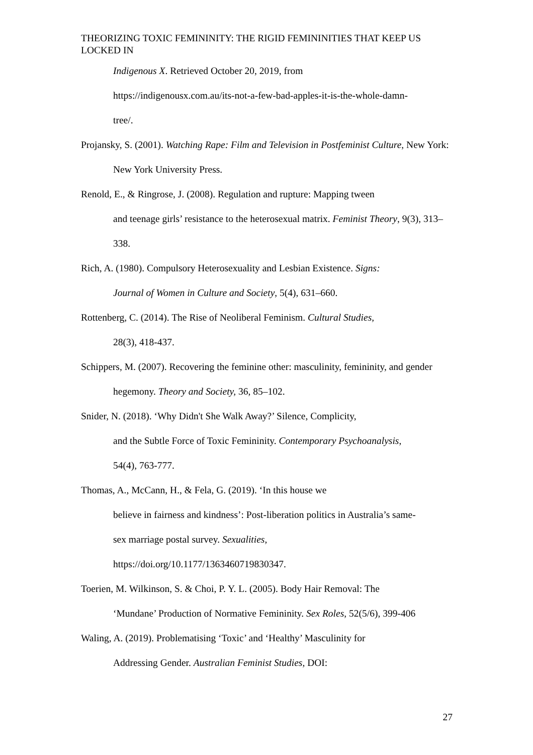THEORIZING TOXIC FEMININITY: THE RIGID FEMININITIES THAT KEEP US LOCKED IN
Indigenous X. Retrieved October 20, 2019, from
https://indigenousx.com.au/its-not-a-few-bad-apples-it-is-the-whole-damn-
tree/.
Projansky, S. (2001). Watching Rape: Film and Television in Postfeminist Culture, New York: New York University Press.
Renold, E., & Ringrose, J. (2008). Regulation and rupture: Mapping tween
and teenage girls’ resistance to the heterosexual matrix. Feminist Theory, 9(3), 313–338.
Rich, A. (1980). Compulsory Heterosexuality and Lesbian Existence. Signs:
Journal of Women in Culture and Society, 5(4), 631–660.
Rottenberg, C. (2014). The Rise of Neoliberal Feminism. Cultural Studies,
28(3), 418-437.
Schippers, M. (2007). Recovering the feminine other: masculinity, femininity, and gender hegemony. Theory and Society, 36, 85–102.
Snider, N. (2018). ‘Why Didn't She Walk Away?’ Silence, Complicity,
and the Subtle Force of Toxic Femininity. Contemporary Psychoanalysis,
54(4), 763-777.
Thomas, A., McCann, H., & Fela, G. (2019). ‘In this house we
believe in fairness and kindness’: Post-liberation politics in Australia’s same-
sex marriage postal survey. Sexualities,
https://doi.org/10.1177/1363460719830347.
Toerien, M. Wilkinson, S. & Choi, P. Y. L. (2005). Body Hair Removal: The
‘Mundane’ Production of Normative Femininity. Sex Roles, 52(5/6), 399-406
Waling, A. (2019). Problematising ‘Toxic’ and ‘Healthy’ Masculinity for
Addressing Gender. Australian Feminist Studies, DOI:
27